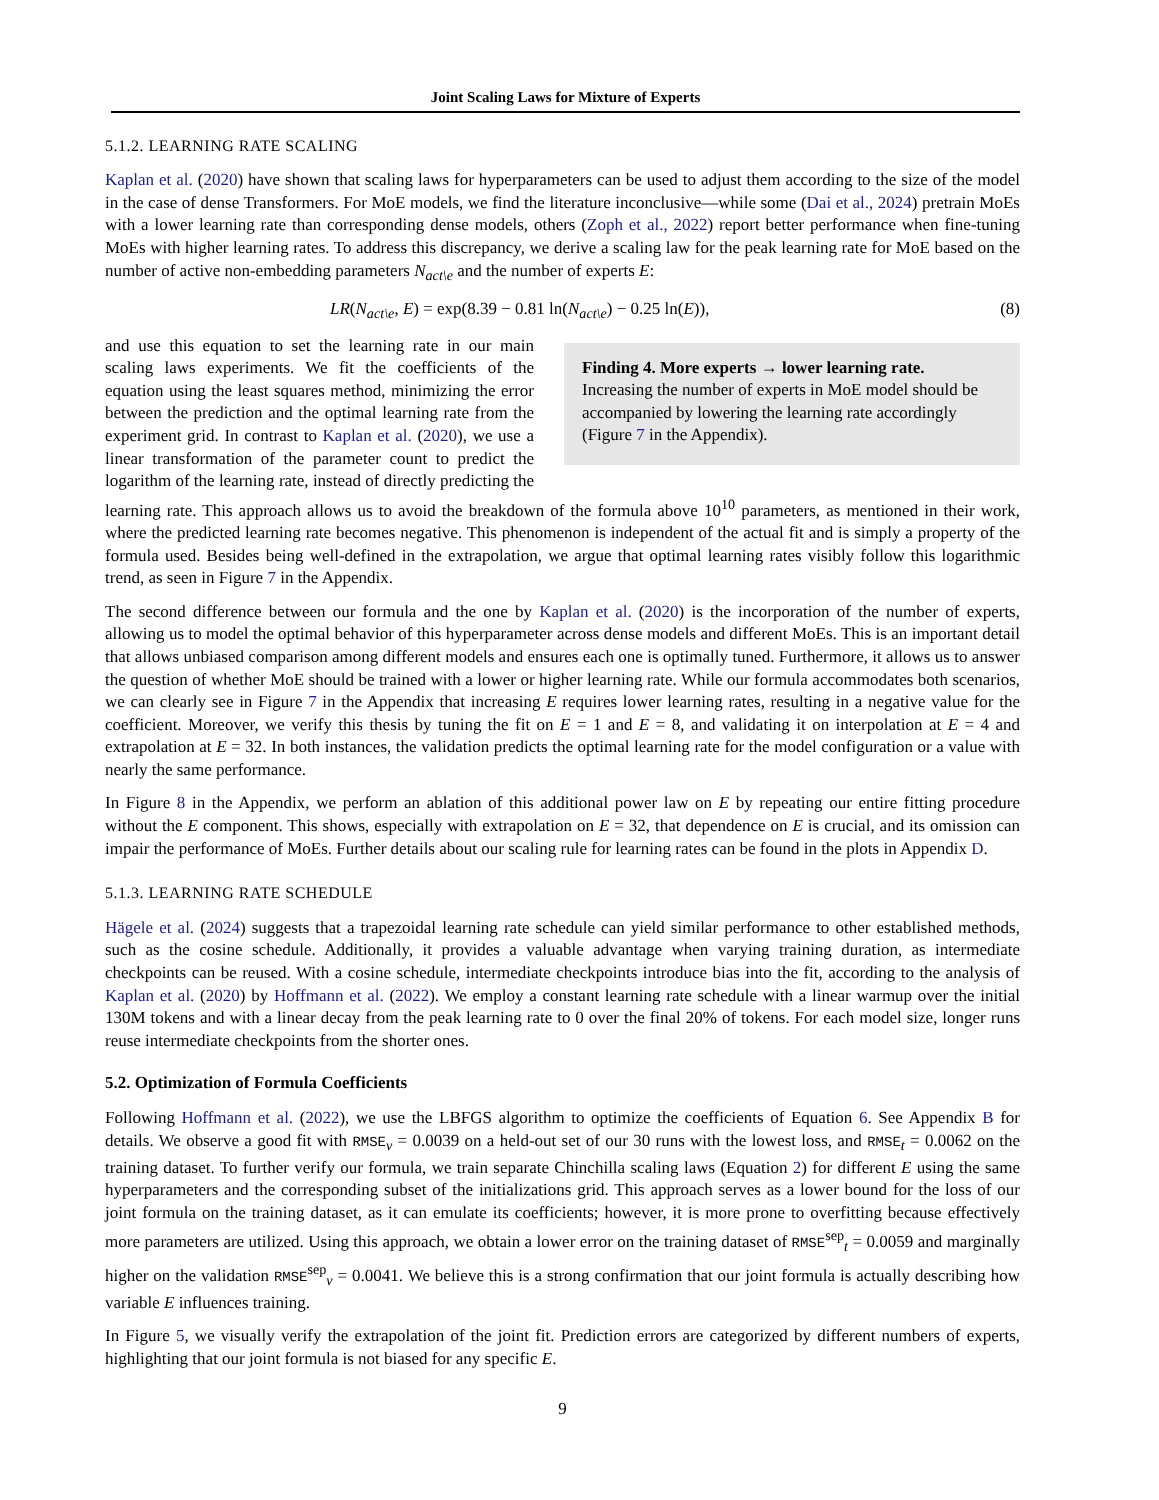Joint Scaling Laws for Mixture of Experts
5.1.2. LEARNING RATE SCALING
Kaplan et al. (2020) have shown that scaling laws for hyperparameters can be used to adjust them according to the size of the model in the case of dense Transformers. For MoE models, we find the literature inconclusive—while some (Dai et al., 2024) pretrain MoEs with a lower learning rate than corresponding dense models, others (Zoph et al., 2022) report better performance when fine-tuning MoEs with higher learning rates. To address this discrepancy, we derive a scaling law for the peak learning rate for MoE based on the number of active non-embedding parameters N<sub>act\e</sub> and the number of experts E:
LR(N<sub>act\e</sub>, E) = exp(8.39 − 0.81 ln(N<sub>act\e</sub>) − 0.25 ln(E)), (8)
Finding 4. More experts → lower learning rate.
Increasing the number of experts in MoE model should be accompanied by lowering the learning rate accordingly (Figure 7 in the Appendix).
and use this equation to set the learning rate in our main scaling laws experiments. We fit the coefficients of the equation using the least squares method, minimizing the error between the prediction and the optimal learning rate from the experiment grid. In contrast to Kaplan et al. (2020), we use a linear transformation of the parameter count to predict the logarithm of the learning rate, instead of directly predicting the learning rate. This approach allows us to avoid the breakdown of the formula above 10<sup>10</sup> parameters, as mentioned in their work, where the predicted learning rate becomes negative. This phenomenon is independent of the actual fit and is simply a property of the formula used. Besides being well-defined in the extrapolation, we argue that optimal learning rates visibly follow this logarithmic trend, as seen in Figure 7 in the Appendix.
The second difference between our formula and the one by Kaplan et al. (2020) is the incorporation of the number of experts, allowing us to model the optimal behavior of this hyperparameter across dense models and different MoEs. This is an important detail that allows unbiased comparison among different models and ensures each one is optimally tuned. Furthermore, it allows us to answer the question of whether MoE should be trained with a lower or higher learning rate. While our formula accommodates both scenarios, we can clearly see in Figure 7 in the Appendix that increasing E requires lower learning rates, resulting in a negative value for the coefficient. Moreover, we verify this thesis by tuning the fit on E = 1 and E = 8, and validating it on interpolation at E = 4 and extrapolation at E = 32. In both instances, the validation predicts the optimal learning rate for the model configuration or a value with nearly the same performance.
In Figure 8 in the Appendix, we perform an ablation of this additional power law on E by repeating our entire fitting procedure without the E component. This shows, especially with extrapolation on E = 32, that dependence on E is crucial, and its omission can impair the performance of MoEs. Further details about our scaling rule for learning rates can be found in the plots in Appendix D.
5.1.3. LEARNING RATE SCHEDULE
Hägele et al. (2024) suggests that a trapezoidal learning rate schedule can yield similar performance to other established methods, such as the cosine schedule. Additionally, it provides a valuable advantage when varying training duration, as intermediate checkpoints can be reused. With a cosine schedule, intermediate checkpoints introduce bias into the fit, according to the analysis of Kaplan et al. (2020) by Hoffmann et al. (2022). We employ a constant learning rate schedule with a linear warmup over the initial 130M tokens and with a linear decay from the peak learning rate to 0 over the final 20% of tokens. For each model size, longer runs reuse intermediate checkpoints from the shorter ones.
5.2. Optimization of Formula Coefficients
Following Hoffmann et al. (2022), we use the LBFGS algorithm to optimize the coefficients of Equation 6. See Appendix B for details. We observe a good fit with RMSE<sub>v</sub> = 0.0039 on a held-out set of our 30 runs with the lowest loss, and RMSE<sub>t</sub> = 0.0062 on the training dataset. To further verify our formula, we train separate Chinchilla scaling laws (Equation 2) for different E using the same hyperparameters and the corresponding subset of the initializations grid. This approach serves as a lower bound for the loss of our joint formula on the training dataset, as it can emulate its coefficients; however, it is more prone to overfitting because effectively more parameters are utilized. Using this approach, we obtain a lower error on the training dataset of RMSE<sup>sep</sup><sub>t</sub> = 0.0059 and marginally higher on the validation RMSE<sup>sep</sup><sub>v</sub> = 0.0041. We believe this is a strong confirmation that our joint formula is actually describing how variable E influences training.
In Figure 5, we visually verify the extrapolation of the joint fit. Prediction errors are categorized by different numbers of experts, highlighting that our joint formula is not biased for any specific E.
9